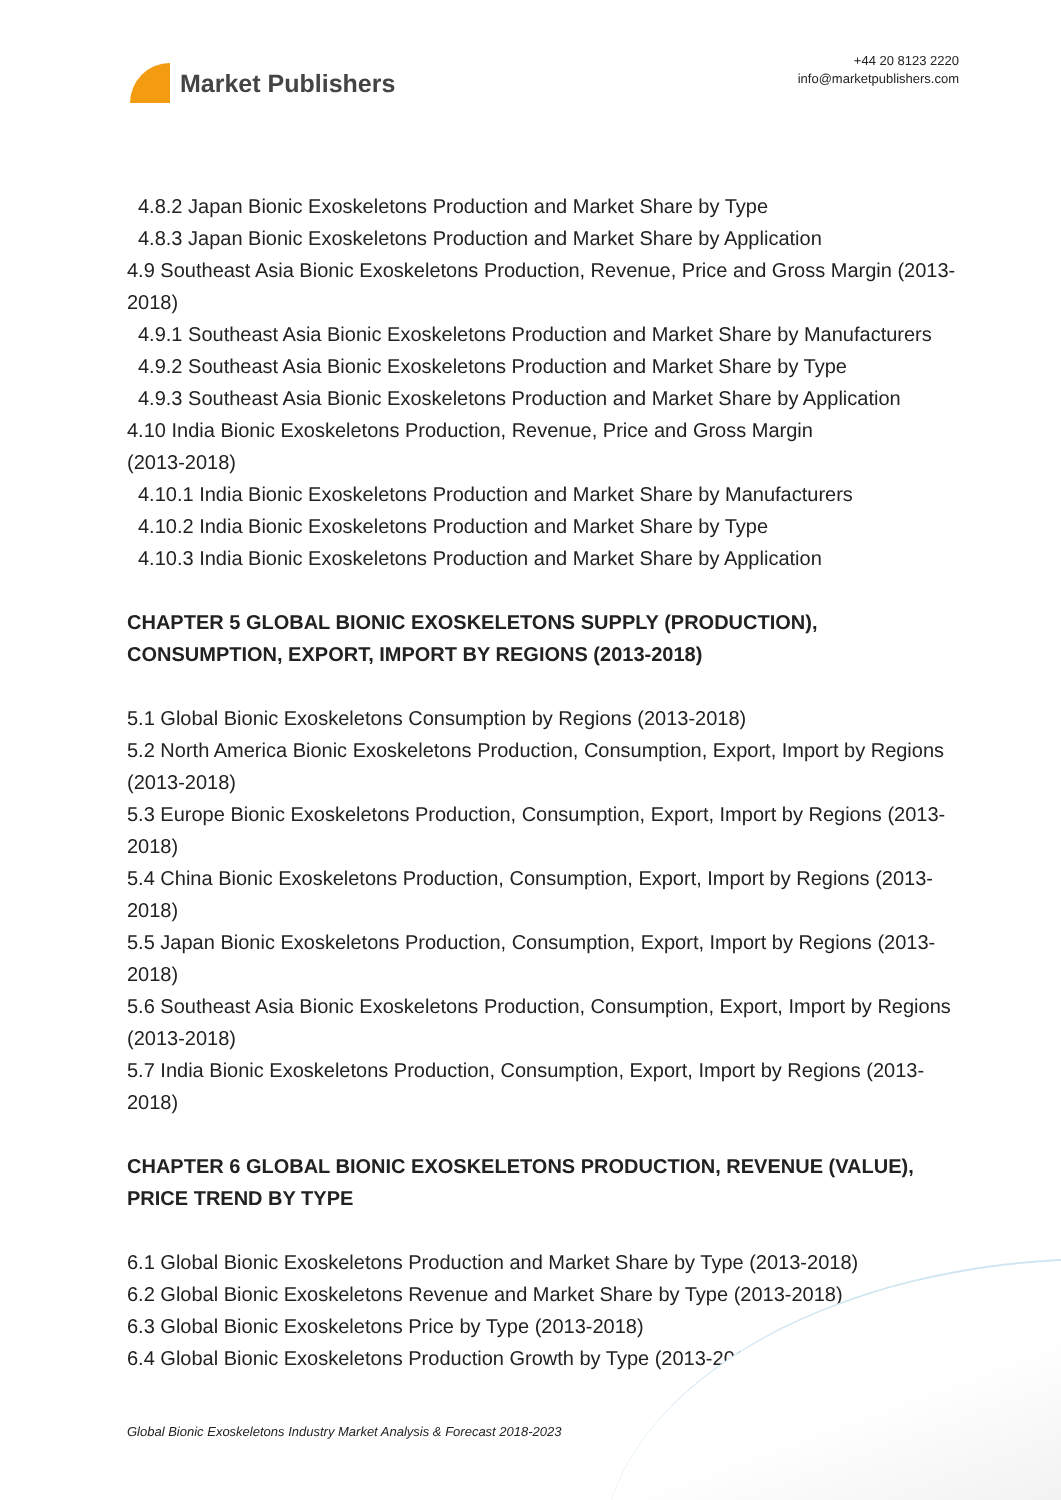Market Publishers
+44 20 8123 2220
info@marketpublishers.com
4.8.2 Japan Bionic Exoskeletons Production and Market Share by Type
4.8.3 Japan Bionic Exoskeletons Production and Market Share by Application
4.9 Southeast Asia Bionic Exoskeletons Production, Revenue, Price and Gross Margin (2013-2018)
4.9.1 Southeast Asia Bionic Exoskeletons Production and Market Share by Manufacturers
4.9.2 Southeast Asia Bionic Exoskeletons Production and Market Share by Type
4.9.3 Southeast Asia Bionic Exoskeletons Production and Market Share by Application
4.10 India Bionic Exoskeletons Production, Revenue, Price and Gross Margin
(2013-2018)
4.10.1 India Bionic Exoskeletons Production and Market Share by Manufacturers
4.10.2 India Bionic Exoskeletons Production and Market Share by Type
4.10.3 India Bionic Exoskeletons Production and Market Share by Application
CHAPTER 5 GLOBAL BIONIC EXOSKELETONS SUPPLY (PRODUCTION), CONSUMPTION, EXPORT, IMPORT BY REGIONS (2013-2018)
5.1 Global Bionic Exoskeletons Consumption by Regions (2013-2018)
5.2 North America Bionic Exoskeletons Production, Consumption, Export, Import by Regions (2013-2018)
5.3 Europe Bionic Exoskeletons Production, Consumption, Export, Import by Regions (2013-2018)
5.4 China Bionic Exoskeletons Production, Consumption, Export, Import by Regions (2013-2018)
5.5 Japan Bionic Exoskeletons Production, Consumption, Export, Import by Regions (2013-2018)
5.6 Southeast Asia Bionic Exoskeletons Production, Consumption, Export, Import by Regions (2013-2018)
5.7 India Bionic Exoskeletons Production, Consumption, Export, Import by Regions (2013-2018)
CHAPTER 6 GLOBAL BIONIC EXOSKELETONS PRODUCTION, REVENUE (VALUE), PRICE TREND BY TYPE
6.1 Global Bionic Exoskeletons Production and Market Share by Type (2013-2018)
6.2 Global Bionic Exoskeletons Revenue and Market Share by Type (2013-2018)
6.3 Global Bionic Exoskeletons Price by Type (2013-2018)
6.4 Global Bionic Exoskeletons Production Growth by Type (2013-2018)
Global Bionic Exoskeletons Industry Market Analysis & Forecast 2018-2023